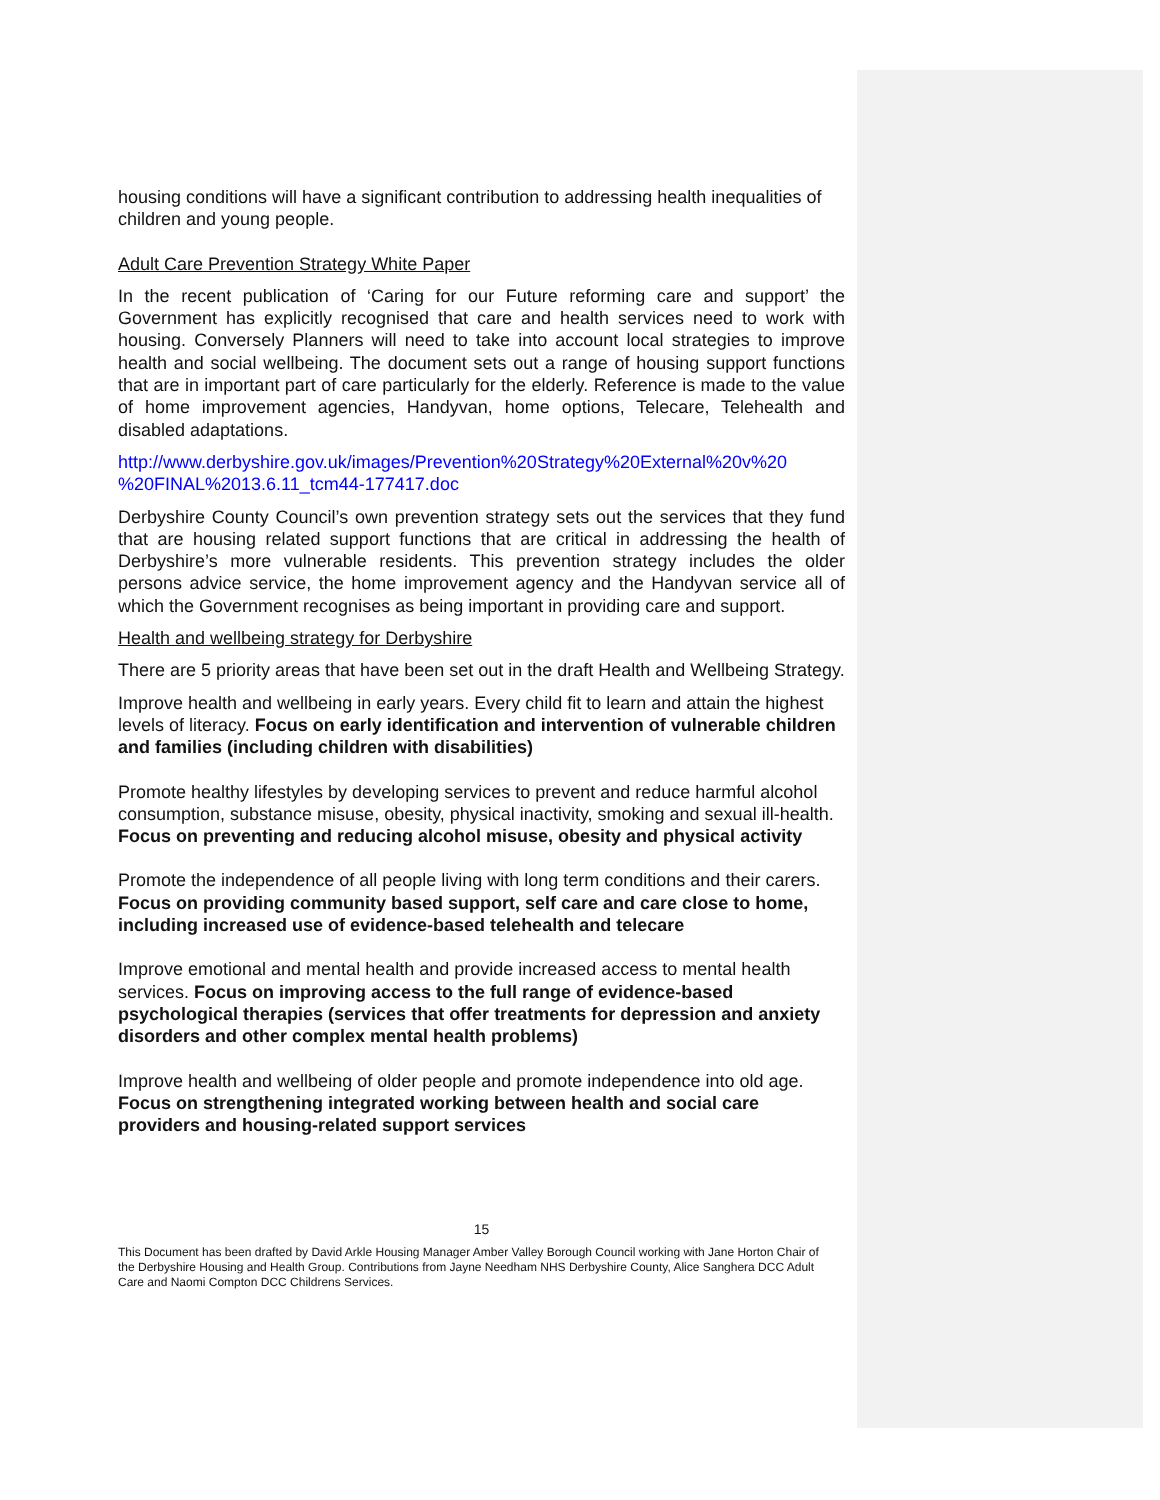housing conditions will have a significant contribution to addressing health inequalities of children and young people.
Adult Care Prevention Strategy White Paper
In the recent publication of ‘Caring for our Future reforming care and support’ the Government has explicitly recognised that care and health services need to work with housing. Conversely Planners will need to take into account local strategies to improve health and social wellbeing. The document sets out a range of housing support functions that are in important part of care particularly for the elderly. Reference is made to the value of home improvement agencies, Handyvan, home options, Telecare, Telehealth and disabled adaptations.
http://www.derbyshire.gov.uk/images/Prevention%20Strategy%20External%20v%20 %20FINAL%2013.6.11_tcm44-177417.doc
Derbyshire County Council’s own prevention strategy sets out the services that they fund that are housing related support functions that are critical in addressing the health of Derbyshire’s more vulnerable residents. This prevention strategy includes the older persons advice service, the home improvement agency and the Handyvan service all of which the Government recognises as being important in providing care and support.
Health and wellbeing strategy for Derbyshire
There are 5 priority areas that have been set out in the draft Health and Wellbeing Strategy.
Improve health and wellbeing in early years. Every child fit to learn and attain the highest levels of literacy. Focus on early identification and intervention of vulnerable children and families (including children with disabilities)
Promote healthy lifestyles by developing services to prevent and reduce harmful alcohol consumption, substance misuse, obesity, physical inactivity, smoking and sexual ill-health. Focus on preventing and reducing alcohol misuse, obesity and physical activity
Promote the independence of all people living with long term conditions and their carers. Focus on providing community based support, self care and care close to home, including increased use of evidence-based telehealth and telecare
Improve emotional and mental health and provide increased access to mental health services. Focus on improving access to the full range of evidence-based psychological therapies (services that offer treatments for depression and anxiety disorders and other complex mental health problems)
Improve health and wellbeing of older people and promote independence into old age. Focus on strengthening integrated working between health and social care providers and housing-related support services
15
This Document has been drafted by David Arkle Housing Manager Amber Valley Borough Council working with Jane Horton Chair of the Derbyshire Housing and Health Group. Contributions from Jayne Needham NHS Derbyshire County, Alice Sanghera DCC Adult Care and Naomi Compton DCC Childrens Services.